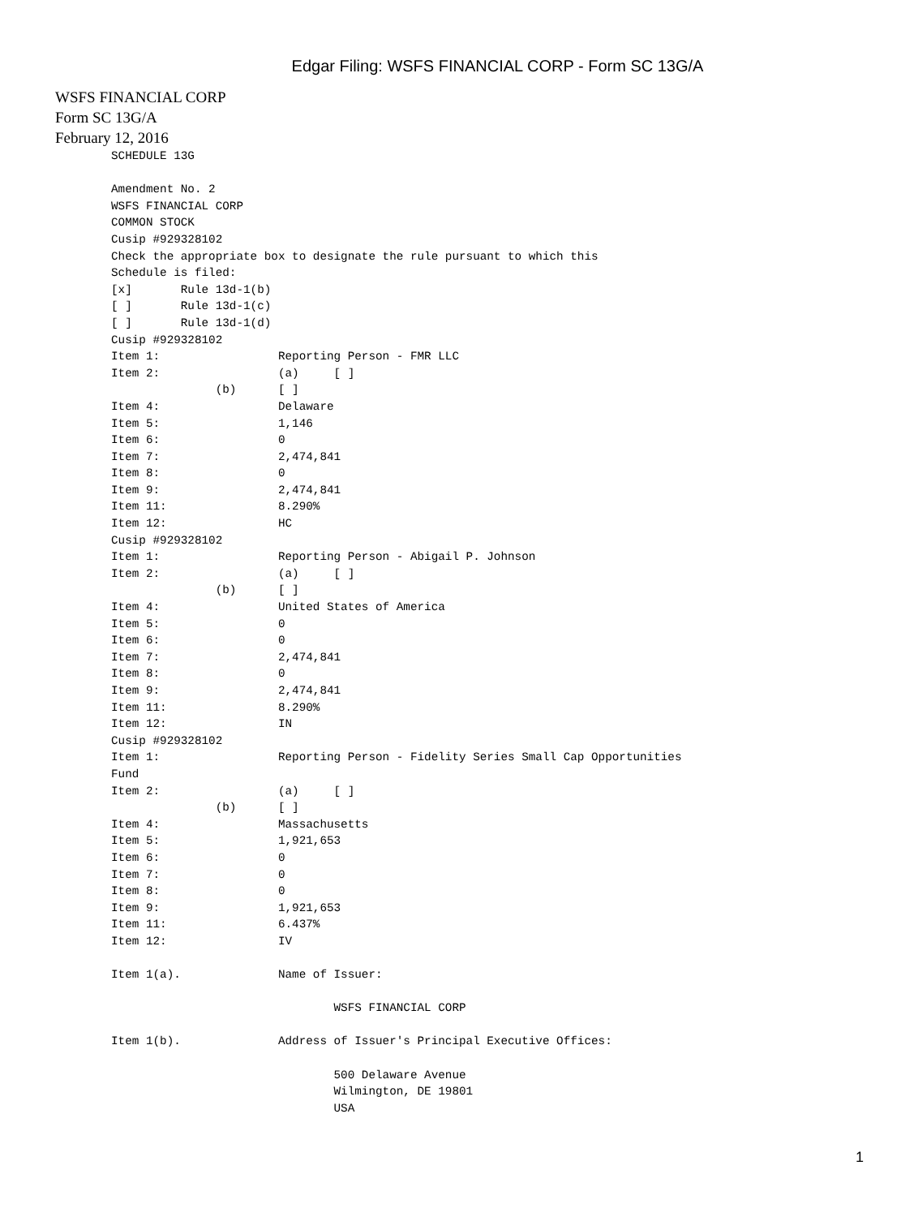Edgar Filing: WSFS FINANCIAL CORP - Form SC 13G/A
WSFS FINANCIAL CORP
Form SC 13G/A
February 12, 2016
SCHEDULE 13G

Amendment No. 2
WSFS FINANCIAL CORP
COMMON STOCK
Cusip #929328102
Check the appropriate box to designate the rule pursuant to which this
Schedule is filed:
[x]       Rule 13d-1(b)
[ ]       Rule 13d-1(c)
[ ]       Rule 13d-1(d)
Cusip #929328102
Item 1:                 Reporting Person - FMR LLC
Item 2:                 (a)     [ ]
               (b)      [ ]
Item 4:                 Delaware
Item 5:                 1,146
Item 6:                 0
Item 7:                 2,474,841
Item 8:                 0
Item 9:                 2,474,841
Item 11:                8.290%
Item 12:                HC
Cusip #929328102
Item 1:                 Reporting Person - Abigail P. Johnson
Item 2:                 (a)     [ ]
               (b)      [ ]
Item 4:                 United States of America
Item 5:                 0
Item 6:                 0
Item 7:                 2,474,841
Item 8:                 0
Item 9:                 2,474,841
Item 11:                8.290%
Item 12:                IN
Cusip #929328102
Item 1:                 Reporting Person - Fidelity Series Small Cap Opportunities
Fund
Item 2:                 (a)     [ ]
               (b)      [ ]
Item 4:                 Massachusetts
Item 5:                 1,921,653
Item 6:                 0
Item 7:                 0
Item 8:                 0
Item 9:                 1,921,653
Item 11:                6.437%
Item 12:                IV

Item 1(a).              Name of Issuer:

                                WSFS FINANCIAL CORP

Item 1(b).              Address of Issuer's Principal Executive Offices:

                                500 Delaware Avenue
                                Wilmington, DE 19801
                                USA
1